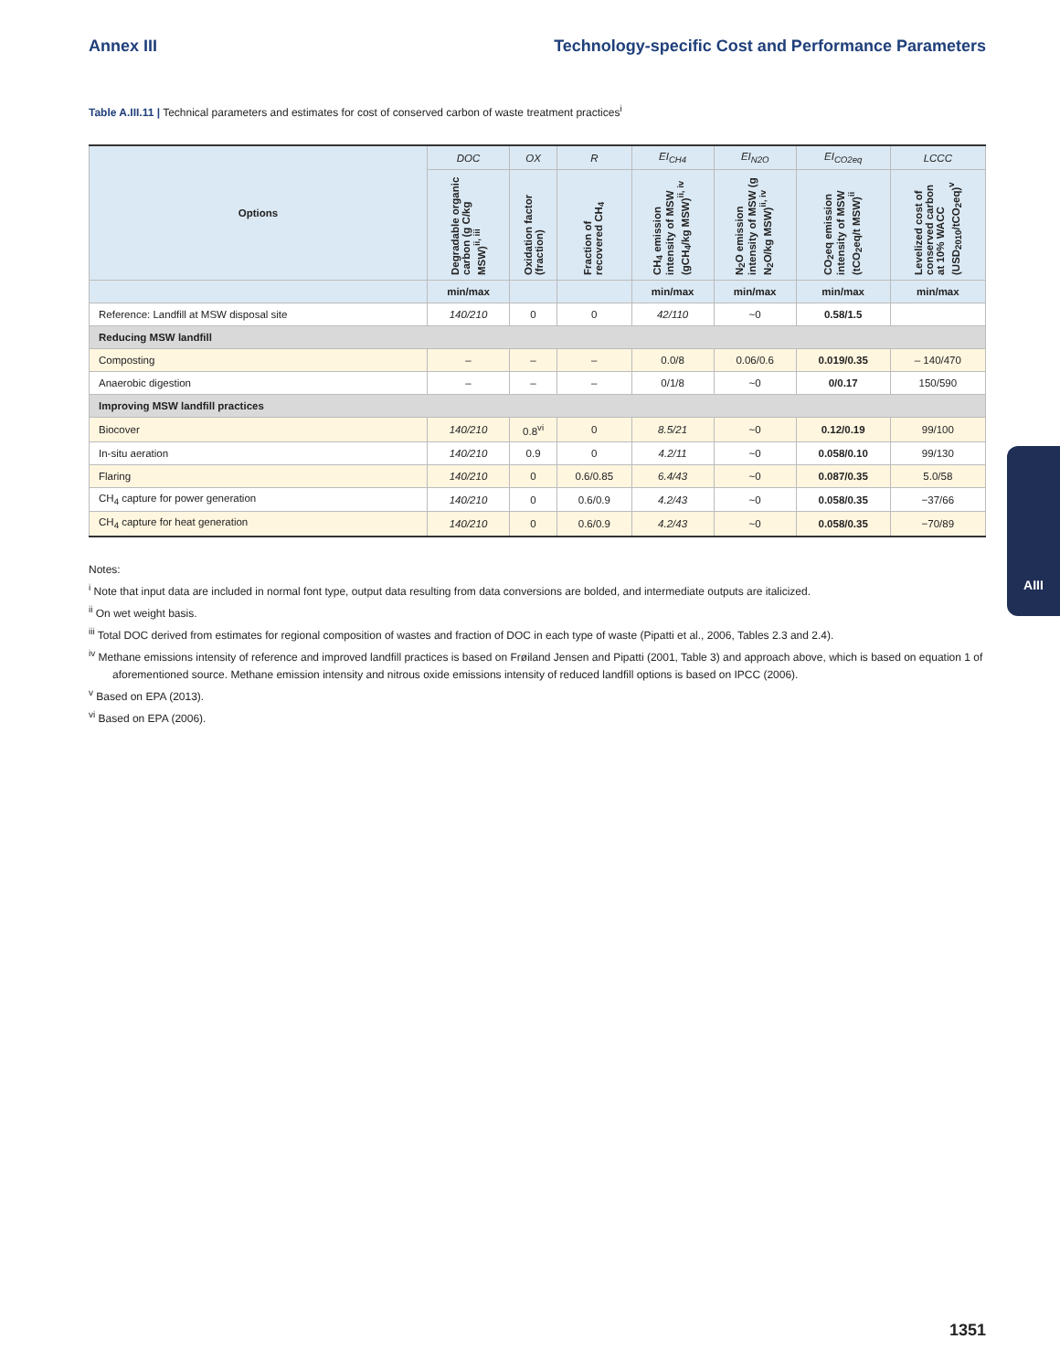Annex III Technology-specific Cost and Performance Parameters
Table A.III.11 | Technical parameters and estimates for cost of conserved carbon of waste treatment practices<sup>i</sup>
| Options | DOC | OX | R | EI<sub>CH4</sub> | EI<sub>N2O</sub> | EI<sub>CO2eq</sub> | LCCC |
| --- | --- | --- | --- | --- | --- | --- | --- |
| | Degradable organic carbon (g C/kg MSW)<sup>ii, iii</sup> | Oxidation factor (fraction) | Fraction of recovered CH<sub>4</sub> | CH<sub>4</sub> emission intensity of MSW (gCH<sub>4</sub>/kg MSW)<sup>ii, iv</sup> | N<sub>2</sub>O emission intensity of MSW (g N<sub>2</sub>O/kg MSW)<sup>ii, iv</sup> | CO<sub>2</sub>eq emission intensity of MSW (tCO<sub>2</sub>eq/t MSW)<sup>ii</sup> | Levelized cost of conserved carbon at 10% WACC (USD<sub>2010</sub>/tCO<sub>2</sub>eq)<sup>v</sup> |
| | min/max | | | min/max | min/max | min/max | min/max |
| Reference: Landfill at MSW disposal site | 140/210 | 0 | 0 | 42/110 | ~0 | 0.58/1.5 | |
| Reducing MSW landfill | | | | | | | |
| Composting | – | – | – | 0.0/8 | 0.06/0.6 | 0.019/0.35 | – 140/470 |
| Anaerobic digestion | – | – | – | 0/1/8 | ~0 | 0/0.17 | 150/590 |
| Improving MSW landfill practices | | | | | | | |
| Biocover | 140/210 | 0.8<sup>vi</sup> | 0 | 8.5/21 | ~0 | 0.12/0.19 | 99/100 |
| In-situ aeration | 140/210 | 0.9 | 0 | 4.2/11 | ~0 | 0.058/0.10 | 99/130 |
| Flaring | 140/210 | 0 | 0.6/0.85 | 6.4/43 | ~0 | 0.087/0.35 | 5.0/58 |
| CH<sub>4</sub> capture for power generation | 140/210 | 0 | 0.6/0.9 | 4.2/43 | ~0 | 0.058/0.35 | −37/66 |
| CH<sub>4</sub> capture for heat generation | 140/210 | 0 | 0.6/0.9 | 4.2/43 | ~0 | 0.058/0.35 | −70/89 |
Notes:
<sup>i</sup> Note that input data are included in normal font type, output data resulting from data conversions are bolded, and intermediate outputs are italicized.
<sup>ii</sup> On wet weight basis.
<sup>iii</sup> Total DOC derived from estimates for regional composition of wastes and fraction of DOC in each type of waste (Pipatti et al., 2006, Tables 2.3 and 2.4).
<sup>iv</sup> Methane emissions intensity of reference and improved landfill practices is based on Frøiland Jensen and Pipatti (2001, Table 3) and approach above, which is based on equation 1 of aforementioned source. Methane emission intensity and nitrous oxide emissions intensity of reduced landfill options is based on IPCC (2006).
<sup>v</sup> Based on EPA (2013).
<sup>vi</sup> Based on EPA (2006).
AIII
1351